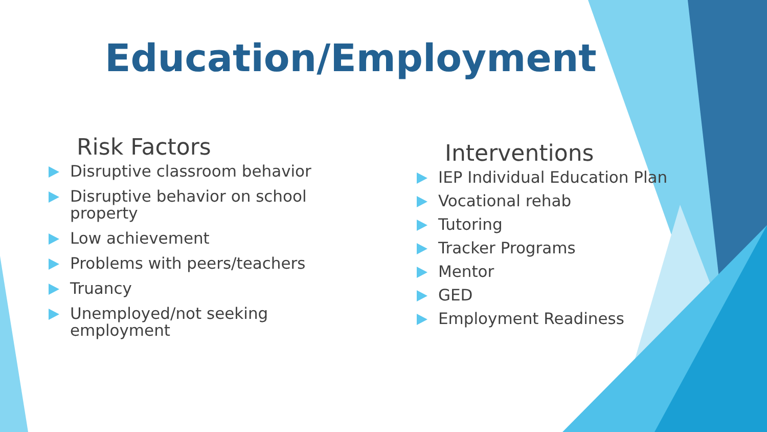Education/Employment
Risk Factors
Disruptive classroom behavior
Disruptive behavior on school property
Low achievement
Problems with peers/teachers
Truancy
Unemployed/not seeking employment
Interventions
IEP Individual Education Plan
Vocational rehab
Tutoring
Tracker Programs
Mentor
GED
Employment Readiness